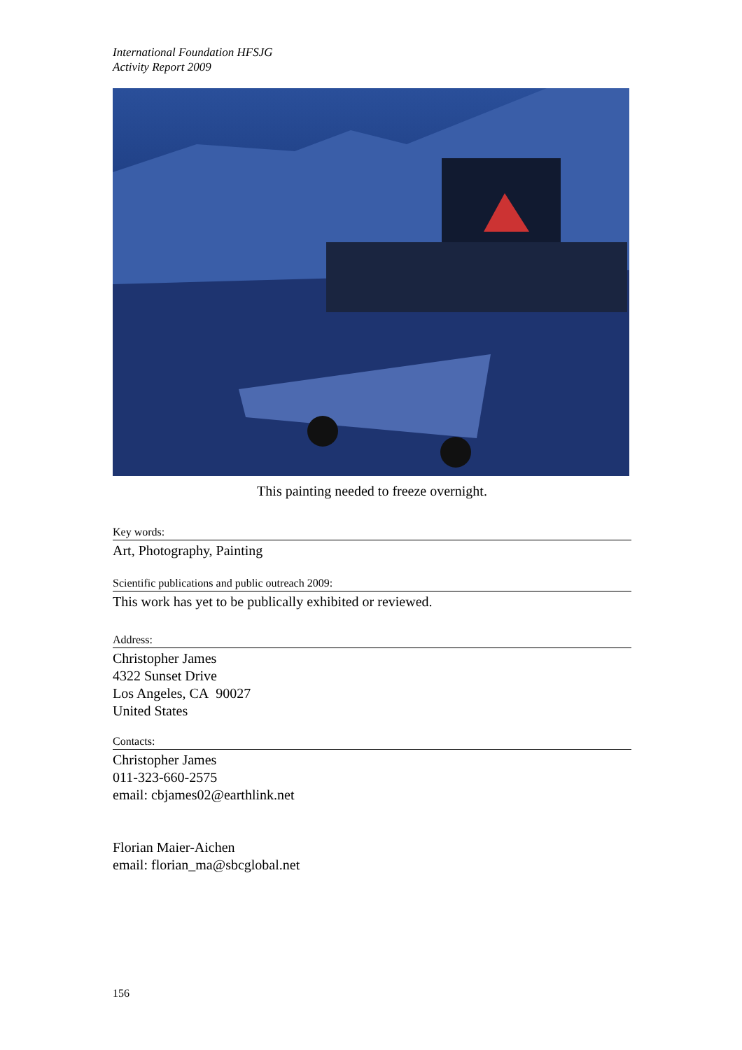International Foundation HFSJG
Activity Report 2009
This painting needed to freeze overnight.
Key words:
Art, Photography, Painting
Scientific publications and public outreach 2009:
This work has yet to be publically exhibited or reviewed.
Address:
Christopher James
4322 Sunset Drive
Los Angeles, CA 90027
United States
Contacts:
Christopher James
011-323-660-2575
email: cbjames02@earthlink.net
Florian Maier-Aichen
email: florian_ma@sbcglobal.net
156